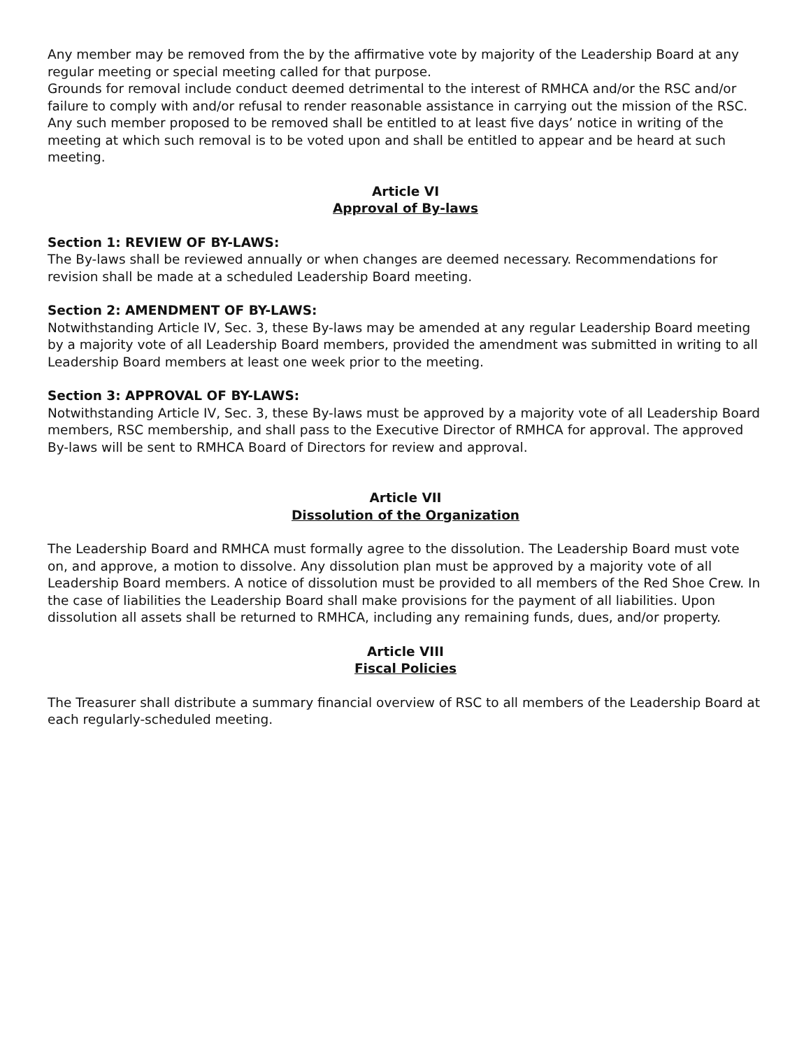Any member may be removed from the by the affirmative vote by majority of the Leadership Board at any regular meeting or special meeting called for that purpose.
Grounds for removal include conduct deemed detrimental to the interest of RMHCA and/or the RSC and/or failure to comply with and/or refusal to render reasonable assistance in carrying out the mission of the RSC. Any such member proposed to be removed shall be entitled to at least five days’ notice in writing of the meeting at which such removal is to be voted upon and shall be entitled to appear and be heard at such meeting.
Article VI
Approval of By-laws
Section 1: REVIEW OF BY-LAWS:
The By-laws shall be reviewed annually or when changes are deemed necessary. Recommendations for revision shall be made at a scheduled Leadership Board meeting.
Section 2: AMENDMENT OF BY-LAWS:
Notwithstanding Article IV, Sec. 3, these By-laws may be amended at any regular Leadership Board meeting by a majority vote of all Leadership Board members, provided the amendment was submitted in writing to all Leadership Board members at least one week prior to the meeting.
Section 3: APPROVAL OF BY-LAWS:
Notwithstanding Article IV, Sec. 3, these By-laws must be approved by a majority vote of all Leadership Board members, RSC membership, and shall pass to the Executive Director of RMHCA for approval. The approved By-laws will be sent to RMHCA Board of Directors for review and approval.
Article VII
Dissolution of the Organization
The Leadership Board and RMHCA must formally agree to the dissolution. The Leadership Board must vote on, and approve, a motion to dissolve. Any dissolution plan must be approved by a majority vote of all Leadership Board members. A notice of dissolution must be provided to all members of the Red Shoe Crew. In the case of liabilities the Leadership Board shall make provisions for the payment of all liabilities. Upon dissolution all assets shall be returned to RMHCA, including any remaining funds, dues, and/or property.
Article VIII
Fiscal Policies
The Treasurer shall distribute a summary financial overview of RSC to all members of the Leadership Board at each regularly-scheduled meeting.